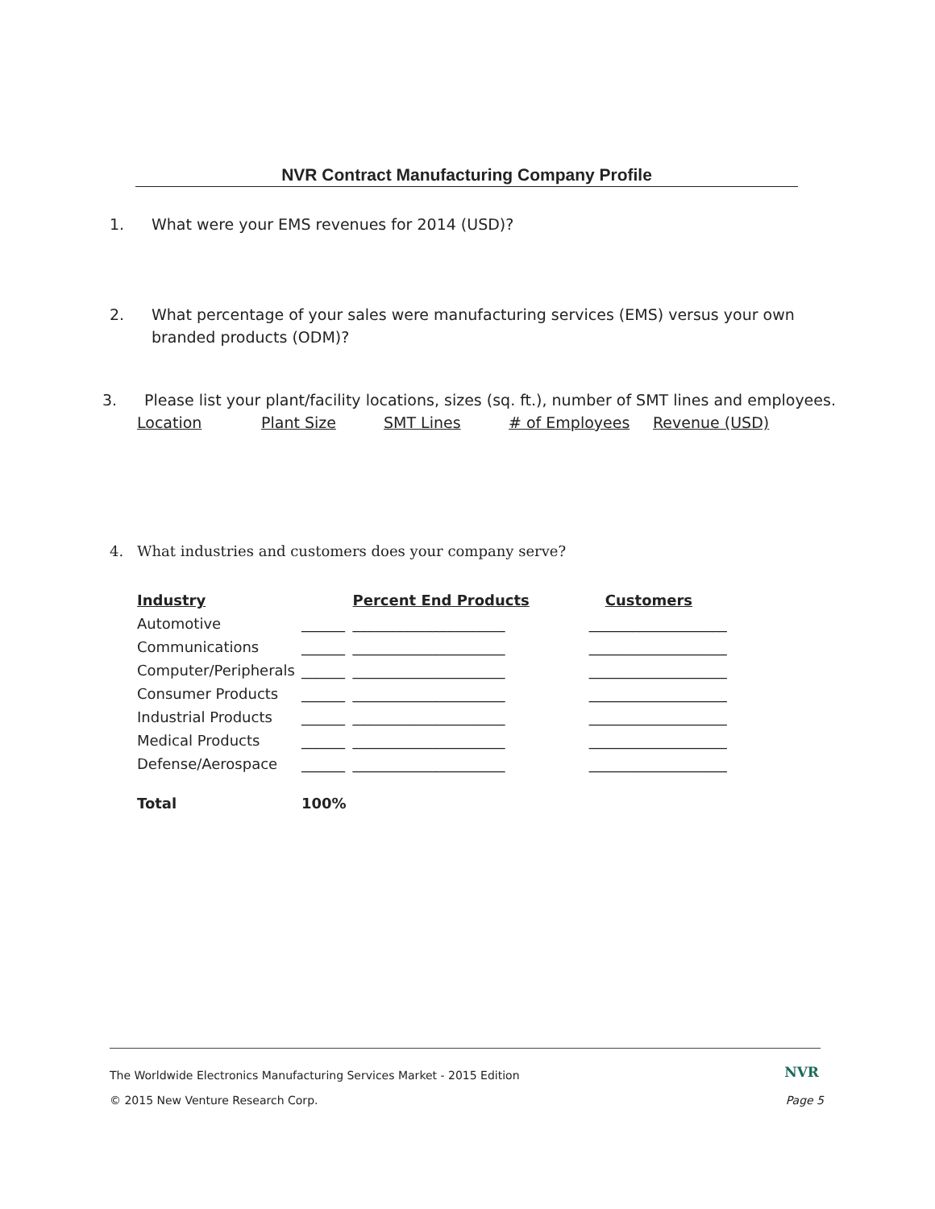NVR Contract Manufacturing Company Profile
1. What were your EMS revenues for 2014 (USD)?
2. What percentage of your sales were manufacturing services (EMS) versus your own
branded products (ODM)?
3. Please list your plant/facility locations, sizes (sq. ft.), number of SMT lines and employees.
Location Plant Size SMT Lines # of Employees Revenue (USD)
4. What industries and customers does your company serve?
| Industry | | Percent End Products | Customers |
| --- | --- | --- | --- |
| Automotive | ______ | _____________________ | ___________________ |
| Communications | ______ | _____________________ | ___________________ |
| Computer/Peripherals | ______ | _____________________ | ___________________ |
| Consumer Products | ______ | _____________________ | ___________________ |
| Industrial Products | ______ | _____________________ | ___________________ |
| Medical Products | ______ | _____________________ | ___________________ |
| Defense/Aerospace | ______ | _____________________ | ___________________ |
| Total | 100% | | |
The Worldwide Electronics Manufacturing Services Market - 2015 Edition NVR
© 2015 New Venture Research Corp. Page 5